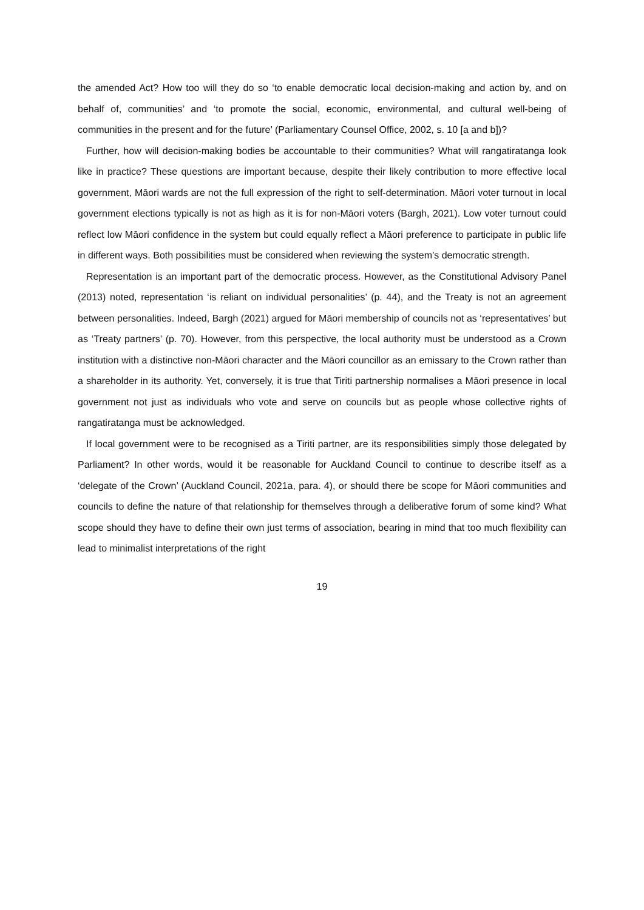the amended Act? How too will they do so ‘to enable democratic local decision-making and action by, and on behalf of, communities’ and ‘to promote the social, economic, environmental, and cultural well-being of communities in the present and for the future’ (Parliamentary Counsel Office, 2002, s. 10 [a and b])?
Further, how will decision-making bodies be accountable to their communities? What will rangatiratanga look like in practice? These questions are important because, despite their likely contribution to more effective local government, Māori wards are not the full expression of the right to self-determination. Māori voter turnout in local government elections typically is not as high as it is for non-Māori voters (Bargh, 2021). Low voter turnout could reflect low Māori confidence in the system but could equally reflect a Māori preference to participate in public life in different ways. Both possibilities must be considered when reviewing the system’s democratic strength.
Representation is an important part of the democratic process. However, as the Constitutional Advisory Panel (2013) noted, representation ‘is reliant on individual personalities’ (p. 44), and the Treaty is not an agreement between personalities. Indeed, Bargh (2021) argued for Māori membership of councils not as ‘representatives’ but as ‘Treaty partners’ (p. 70). However, from this perspective, the local authority must be understood as a Crown institution with a distinctive non-Māori character and the Māori councillor as an emissary to the Crown rather than a shareholder in its authority. Yet, conversely, it is true that Tiriti partnership normalises a Māori presence in local government not just as individuals who vote and serve on councils but as people whose collective rights of rangatiratanga must be acknowledged.
If local government were to be recognised as a Tiriti partner, are its responsibilities simply those delegated by Parliament? In other words, would it be reasonable for Auckland Council to continue to describe itself as a ‘delegate of the Crown’ (Auckland Council, 2021a, para. 4), or should there be scope for Māori communities and councils to define the nature of that relationship for themselves through a deliberative forum of some kind? What scope should they have to define their own just terms of association, bearing in mind that too much flexibility can lead to minimalist interpretations of the right
19